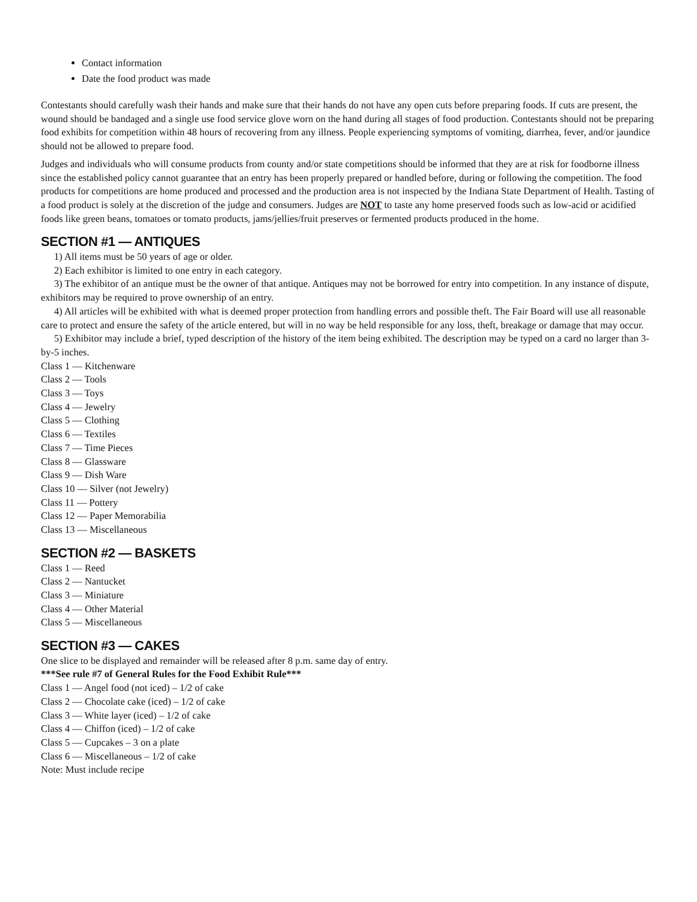Contact information
Date the food product was made
Contestants should carefully wash their hands and make sure that their hands do not have any open cuts before preparing foods. If cuts are present, the wound should be bandaged and a single use food service glove worn on the hand during all stages of food production. Contestants should not be preparing food exhibits for competition within 48 hours of recovering from any illness. People experiencing symptoms of vomiting, diarrhea, fever, and/or jaundice should not be allowed to prepare food.
Judges and individuals who will consume products from county and/or state competitions should be informed that they are at risk for foodborne illness since the established policy cannot guarantee that an entry has been properly prepared or handled before, during or following the competition. The food products for competitions are home produced and processed and the production area is not inspected by the Indiana State Department of Health. Tasting of a food product is solely at the discretion of the judge and consumers. Judges are NOT to taste any home preserved foods such as low-acid or acidified foods like green beans, tomatoes or tomato products, jams/jellies/fruit preserves or fermented products produced in the home.
SECTION #1 — ANTIQUES
1) All items must be 50 years of age or older.
2) Each exhibitor is limited to one entry in each category.
3) The exhibitor of an antique must be the owner of that antique. Antiques may not be borrowed for entry into competition. In any instance of dispute, exhibitors may be required to prove ownership of an entry.
4) All articles will be exhibited with what is deemed proper protection from handling errors and possible theft. The Fair Board will use all reasonable care to protect and ensure the safety of the article entered, but will in no way be held responsible for any loss, theft, breakage or damage that may occur.
5) Exhibitor may include a brief, typed description of the history of the item being exhibited. The description may be typed on a card no larger than 3-by-5 inches.
Class 1 — Kitchenware
Class 2 — Tools
Class 3 — Toys
Class 4 — Jewelry
Class 5 — Clothing
Class 6 — Textiles
Class 7 — Time Pieces
Class 8 — Glassware
Class 9 — Dish Ware
Class 10 — Silver (not Jewelry)
Class 11 — Pottery
Class 12 — Paper Memorabilia
Class 13 — Miscellaneous
SECTION #2 — BASKETS
Class 1 — Reed
Class 2 — Nantucket
Class 3 — Miniature
Class 4 — Other Material
Class 5 — Miscellaneous
SECTION #3 — CAKES
One slice to be displayed and remainder will be released after 8 p.m. same day of entry.
***See rule #7 of General Rules for the Food Exhibit Rule***
Class 1 — Angel food (not iced) – 1/2 of cake
Class 2 — Chocolate cake (iced) – 1/2 of cake
Class 3 — White layer (iced) – 1/2 of cake
Class 4 — Chiffon (iced) – 1/2 of cake
Class 5 — Cupcakes – 3 on a plate
Class 6 — Miscellaneous – 1/2 of cake
Note: Must include recipe